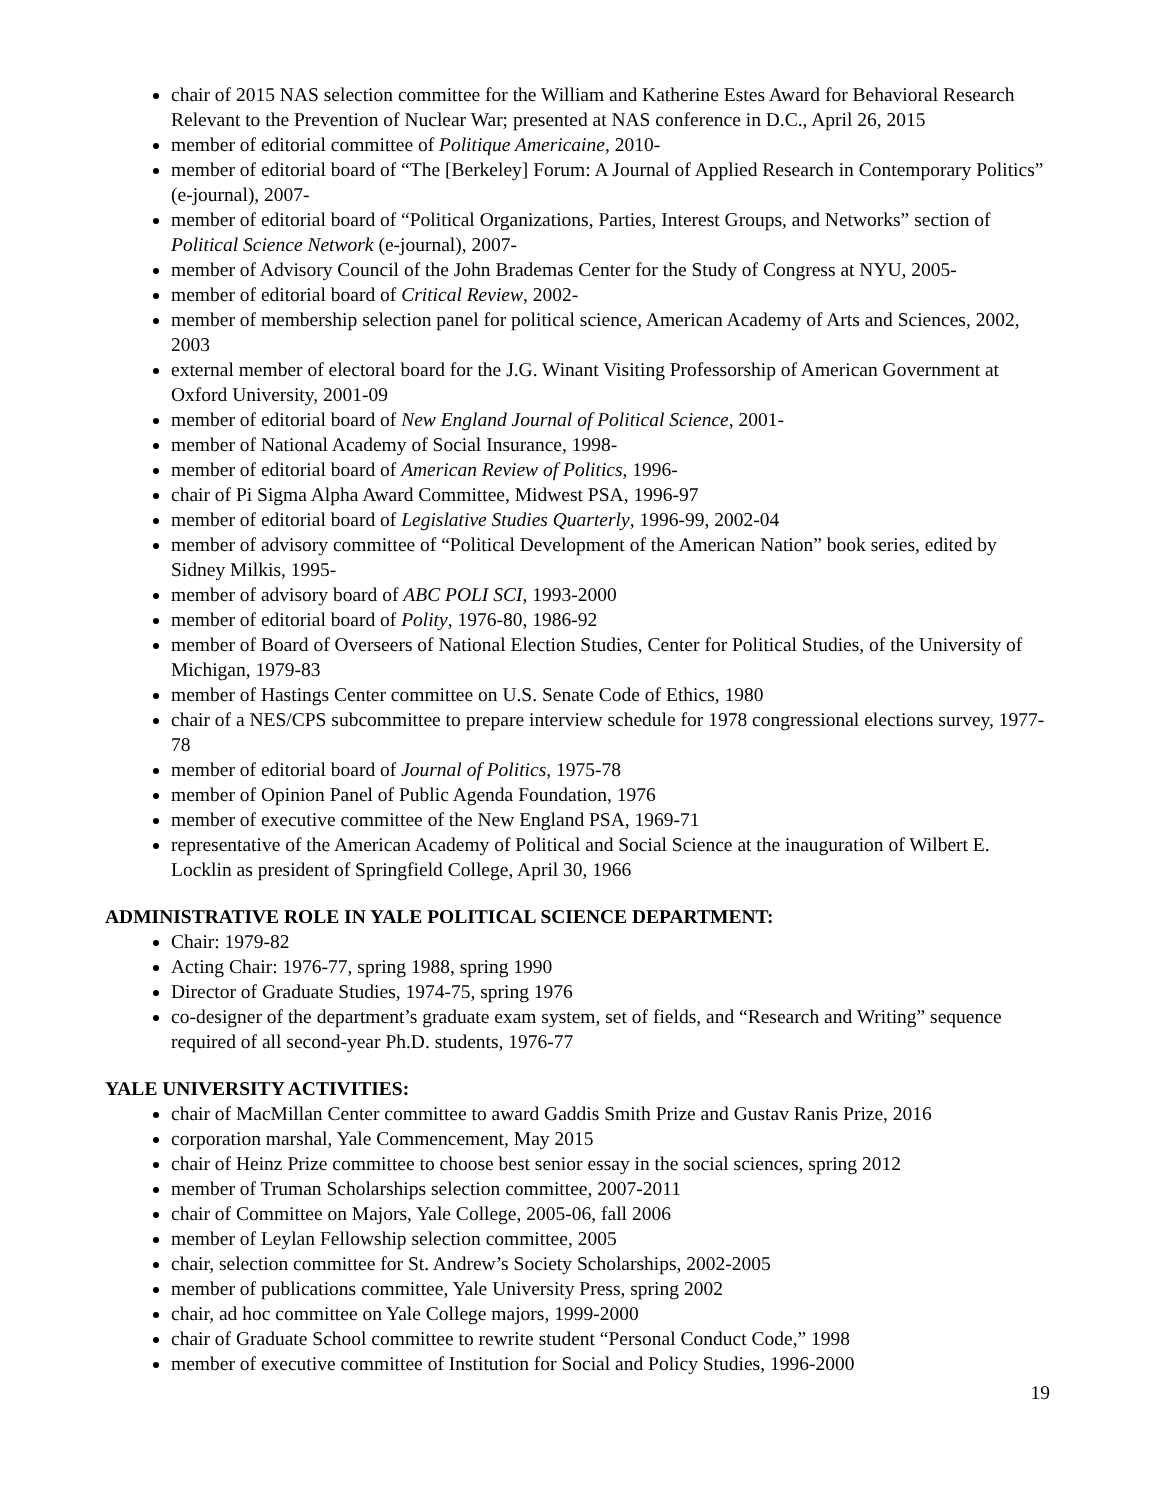chair of 2015 NAS selection committee for the William and Katherine Estes Award for Behavioral Research Relevant to the Prevention of Nuclear War; presented at NAS conference in D.C., April 26, 2015
member of editorial committee of Politique Americaine, 2010-
member of editorial board of “The [Berkeley] Forum: A Journal of Applied Research in Contemporary Politics” (e-journal), 2007-
member of editorial board of “Political Organizations, Parties, Interest Groups, and Networks” section of Political Science Network (e-journal), 2007-
member of Advisory Council of the John Brademas Center for the Study of Congress at NYU, 2005-
member of editorial board of Critical Review, 2002-
member of membership selection panel for political science, American Academy of Arts and Sciences, 2002, 2003
external member of electoral board for the J.G. Winant Visiting Professorship of American Government at Oxford University, 2001-09
member of editorial board of New England Journal of Political Science, 2001-
member of National Academy of Social Insurance, 1998-
member of editorial board of American Review of Politics, 1996-
chair of Pi Sigma Alpha Award Committee, Midwest PSA, 1996-97
member of editorial board of Legislative Studies Quarterly, 1996-99, 2002-04
member of advisory committee of “Political Development of the American Nation” book series, edited by Sidney Milkis, 1995-
member of advisory board of ABC POLI SCI, 1993-2000
member of editorial board of Polity, 1976-80, 1986-92
member of Board of Overseers of National Election Studies, Center for Political Studies, of the University of Michigan, 1979-83
member of Hastings Center committee on U.S. Senate Code of Ethics, 1980
chair of a NES/CPS subcommittee to prepare interview schedule for 1978 congressional elections survey, 1977-78
member of editorial board of Journal of Politics, 1975-78
member of Opinion Panel of Public Agenda Foundation, 1976
member of executive committee of the New England PSA, 1969-71
representative of the American Academy of Political and Social Science at the inauguration of Wilbert E. Locklin as president of Springfield College, April 30, 1966
ADMINISTRATIVE ROLE IN YALE POLITICAL SCIENCE DEPARTMENT:
Chair: 1979-82
Acting Chair: 1976-77, spring 1988, spring 1990
Director of Graduate Studies, 1974-75, spring 1976
co-designer of the department’s graduate exam system, set of fields, and “Research and Writing” sequence required of all second-year Ph.D. students, 1976-77
YALE UNIVERSITY ACTIVITIES:
chair of MacMillan Center committee to award Gaddis Smith Prize and Gustav Ranis Prize, 2016
corporation marshal, Yale Commencement, May 2015
chair of Heinz Prize committee to choose best senior essay in the social sciences, spring 2012
member of Truman Scholarships selection committee, 2007-2011
chair of Committee on Majors, Yale College, 2005-06, fall 2006
member of Leylan Fellowship selection committee, 2005
chair, selection committee for St. Andrew’s Society Scholarships, 2002-2005
member of publications committee, Yale University Press, spring 2002
chair, ad hoc committee on Yale College majors, 1999-2000
chair of Graduate School committee to rewrite student “Personal Conduct Code,” 1998
member of executive committee of Institution for Social and Policy Studies, 1996-2000
19